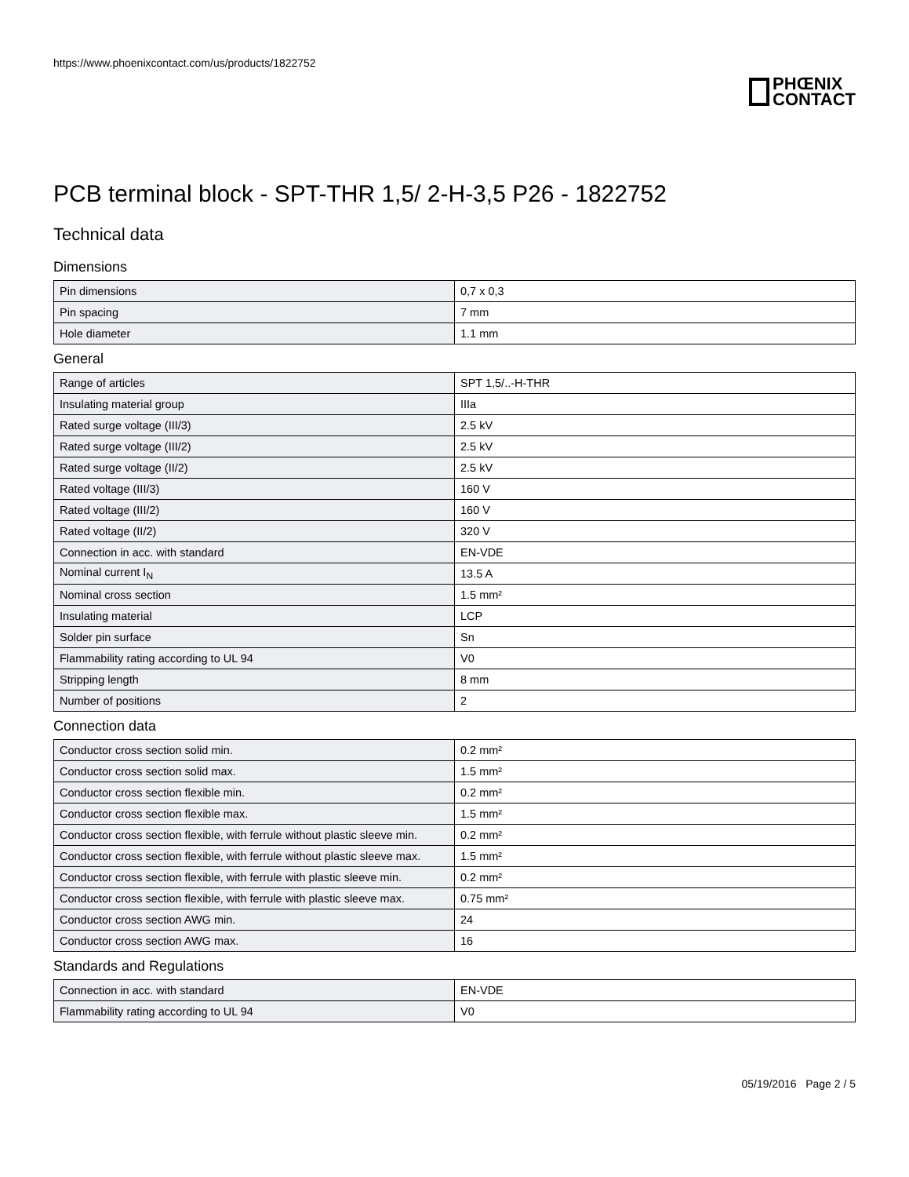https://www.phoenixcontact.com/us/products/1822752
PHŒNIX
CONTACT
PCB terminal block - SPT-THR 1,5/ 2-H-3,5 P26 - 1822752
Technical data
Dimensions
| Pin dimensions | 0,7 x 0,3 |
| Pin spacing | 7 mm |
| Hole diameter | 1.1 mm |
General
| Range of articles | SPT 1,5/..-H-THR |
| Insulating material group | IIIa |
| Rated surge voltage (III/3) | 2.5 kV |
| Rated surge voltage (III/2) | 2.5 kV |
| Rated surge voltage (II/2) | 2.5 kV |
| Rated voltage (III/3) | 160 V |
| Rated voltage (III/2) | 160 V |
| Rated voltage (II/2) | 320 V |
| Connection in acc. with standard | EN-VDE |
| Nominal current I<sub>N</sub> | 13.5 A |
| Nominal cross section | 1.5 mm² |
| Insulating material | LCP |
| Solder pin surface | Sn |
| Flammability rating according to UL 94 | V0 |
| Stripping length | 8 mm |
| Number of positions | 2 |
Connection data
| Conductor cross section solid min. | 0.2 mm² |
| Conductor cross section solid max. | 1.5 mm² |
| Conductor cross section flexible min. | 0.2 mm² |
| Conductor cross section flexible max. | 1.5 mm² |
| Conductor cross section flexible, with ferrule without plastic sleeve min. | 0.2 mm² |
| Conductor cross section flexible, with ferrule without plastic sleeve max. | 1.5 mm² |
| Conductor cross section flexible, with ferrule with plastic sleeve min. | 0.2 mm² |
| Conductor cross section flexible, with ferrule with plastic sleeve max. | 0.75 mm² |
| Conductor cross section AWG min. | 24 |
| Conductor cross section AWG max. | 16 |
Standards and Regulations
| Connection in acc. with standard | EN-VDE |
| Flammability rating according to UL 94 | V0 |
05/19/2016 Page 2 / 5